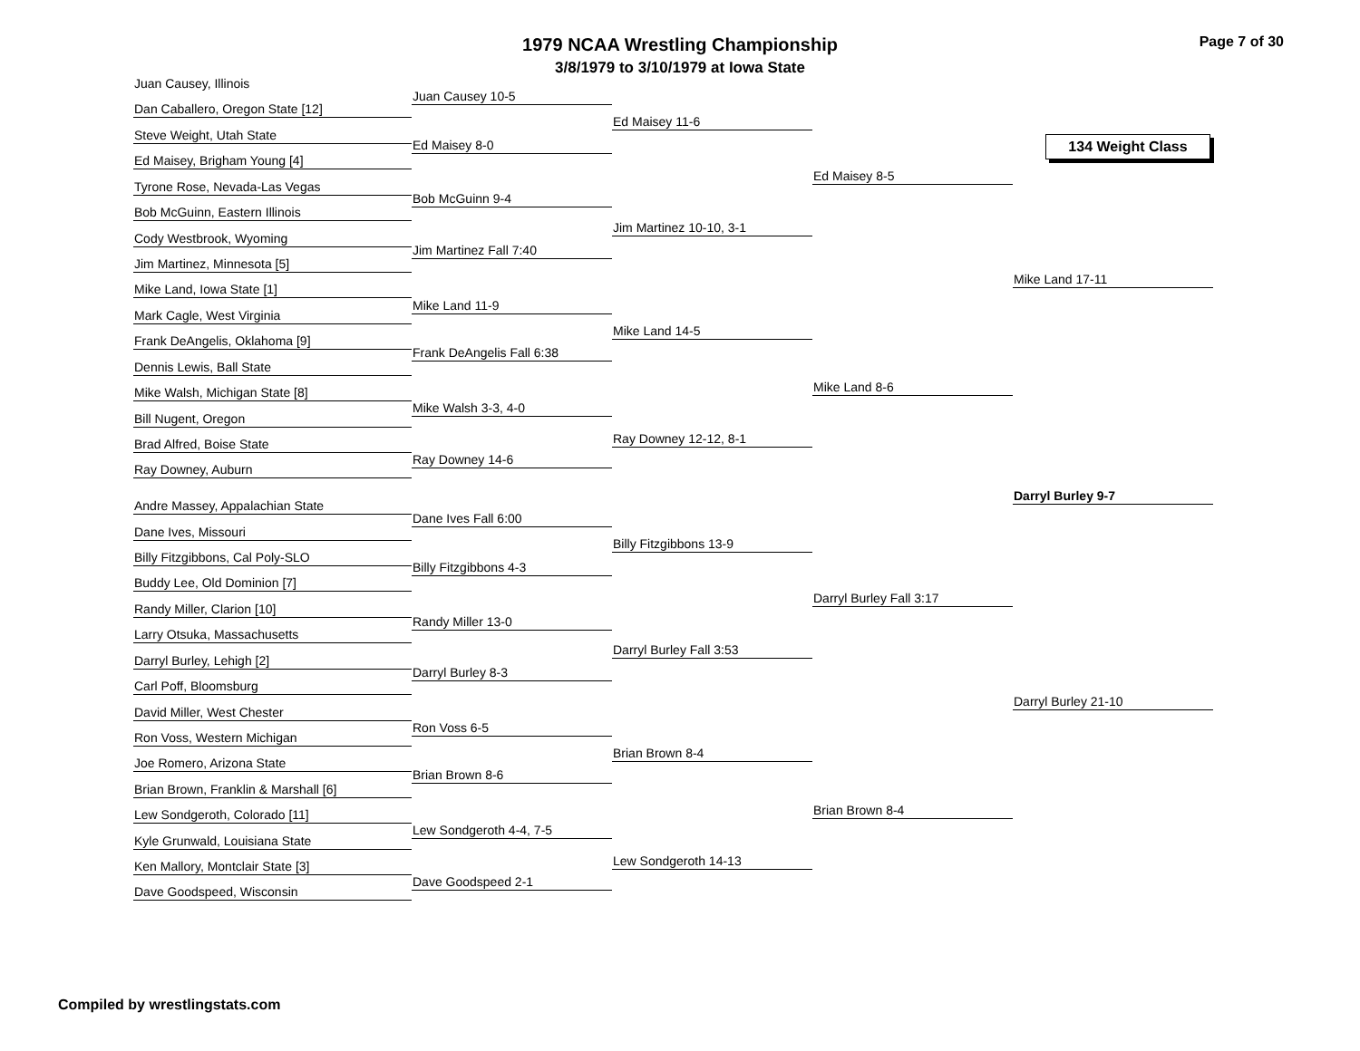Page 7 of 30
1979 NCAA Wrestling Championship
3/8/1979 to 3/10/1979 at Iowa State
134 Weight Class
Juan Causey, Illinois
Dan Caballero, Oregon State [12]
Steve Weight, Utah State
Ed Maisey, Brigham Young [4]
Tyrone Rose, Nevada-Las Vegas
Bob McGuinn, Eastern Illinois
Cody Westbrook, Wyoming
Jim Martinez, Minnesota [5]
Mike Land, Iowa State [1]
Mark Cagle, West Virginia
Frank DeAngelis, Oklahoma [9]
Dennis Lewis, Ball State
Mike Walsh, Michigan State [8]
Bill Nugent, Oregon
Brad Alfred, Boise State
Ray Downey, Auburn
Andre Massey, Appalachian State
Dane Ives, Missouri
Billy Fitzgibbons, Cal Poly-SLO
Buddy Lee, Old Dominion [7]
Randy Miller, Clarion [10]
Larry Otsuka, Massachusetts
Darryl Burley, Lehigh [2]
Carl Poff, Bloomsburg
David Miller, West Chester
Ron Voss, Western Michigan
Joe Romero, Arizona State
Brian Brown, Franklin & Marshall [6]
Lew Sondgeroth, Colorado [11]
Kyle Grunwald, Louisiana State
Ken Mallory, Montclair State [3]
Dave Goodspeed, Wisconsin
Juan Causey 10-5
Ed Maisey 8-0
Bob McGuinn 9-4
Jim Martinez Fall 7:40
Mike Land 11-9
Frank DeAngelis Fall 6:38
Mike Walsh 3-3, 4-0
Ray Downey 14-6
Dane Ives Fall 6:00
Billy Fitzgibbons 4-3
Randy Miller 13-0
Darryl Burley 8-3
Ron Voss 6-5
Brian Brown 8-6
Lew Sondgeroth 4-4, 7-5
Dave Goodspeed 2-1
Ed Maisey 11-6
Jim Martinez 10-10, 3-1
Mike Land 14-5
Ray Downey 12-12, 8-1
Billy Fitzgibbons 13-9
Darryl Burley Fall 3:53
Brian Brown 8-4
Lew Sondgeroth 14-13
Ed Maisey 8-5
Mike Land 8-6
Darryl Burley Fall 3:17
Brian Brown 8-4
Mike Land 17-11
Darryl Burley 9-7
Darryl Burley 21-10
Compiled by wrestlingstats.com